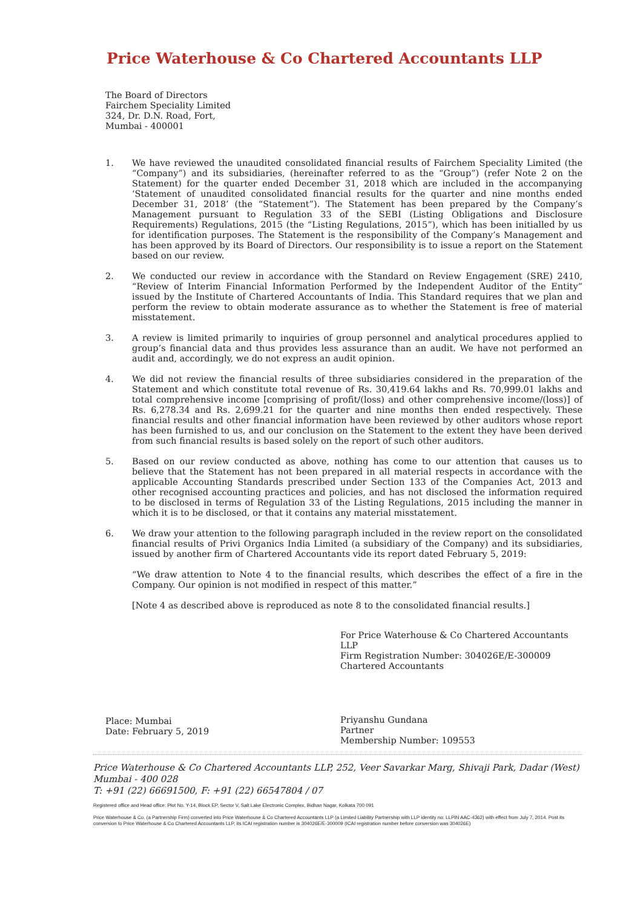Price Waterhouse & Co Chartered Accountants LLP
The Board of Directors
Fairchem Speciality Limited
324, Dr. D.N. Road, Fort,
Mumbai - 400001
1. We have reviewed the unaudited consolidated financial results of Fairchem Speciality Limited (the “Company”) and its subsidiaries, (hereinafter referred to as the “Group”) (refer Note 2 on the Statement) for the quarter ended December 31, 2018 which are included in the accompanying ‘Statement of unaudited consolidated financial results for the quarter and nine months ended December 31, 2018’ (the “Statement”). The Statement has been prepared by the Company’s Management pursuant to Regulation 33 of the SEBI (Listing Obligations and Disclosure Requirements) Regulations, 2015 (the “Listing Regulations, 2015”), which has been initialled by us for identification purposes. The Statement is the responsibility of the Company’s Management and has been approved by its Board of Directors. Our responsibility is to issue a report on the Statement based on our review.
2. We conducted our review in accordance with the Standard on Review Engagement (SRE) 2410, “Review of Interim Financial Information Performed by the Independent Auditor of the Entity” issued by the Institute of Chartered Accountants of India. This Standard requires that we plan and perform the review to obtain moderate assurance as to whether the Statement is free of material misstatement.
3. A review is limited primarily to inquiries of group personnel and analytical procedures applied to group’s financial data and thus provides less assurance than an audit. We have not performed an audit and, accordingly, we do not express an audit opinion.
4. We did not review the financial results of three subsidiaries considered in the preparation of the Statement and which constitute total revenue of Rs. 30,419.64 lakhs and Rs. 70,999.01 lakhs and total comprehensive income [comprising of profit/(loss) and other comprehensive income/(loss)] of Rs. 6,278.34 and Rs. 2,699.21 for the quarter and nine months then ended respectively. These financial results and other financial information have been reviewed by other auditors whose report has been furnished to us, and our conclusion on the Statement to the extent they have been derived from such financial results is based solely on the report of such other auditors.
5. Based on our review conducted as above, nothing has come to our attention that causes us to believe that the Statement has not been prepared in all material respects in accordance with the applicable Accounting Standards prescribed under Section 133 of the Companies Act, 2013 and other recognised accounting practices and policies, and has not disclosed the information required to be disclosed in terms of Regulation 33 of the Listing Regulations, 2015 including the manner in which it is to be disclosed, or that it contains any material misstatement.
6. We draw your attention to the following paragraph included in the review report on the consolidated financial results of Privi Organics India Limited (a subsidiary of the Company) and its subsidiaries, issued by another firm of Chartered Accountants vide its report dated February 5, 2019:
“We draw attention to Note 4 to the financial results, which describes the effect of a fire in the Company. Our opinion is not modified in respect of this matter.”
[Note 4 as described above is reproduced as note 8 to the consolidated financial results.]
Place: Mumbai
Date: February 5, 2019
For Price Waterhouse & Co Chartered Accountants LLP
Firm Registration Number: 304026E/E-300009
Chartered Accountants
Priyanshu Gundana
Partner
Membership Number: 109553
Price Waterhouse & Co Chartered Accountants LLP, 252, Veer Savarkar Marg, Shivaji Park, Dadar (West) Mumbai - 400 028
T: +91 (22) 66691500, F: +91 (22) 66547804 / 07
Registered office and Head office: Plot No. Y-14, Block EP, Sector V, Salt Lake Electronic Complex, Bidhan Nagar, Kolkata 700 091
Price Waterhouse & Co. (a Partnership Firm) converted into Price Waterhouse & Co Chartered Accountants LLP (a Limited Liability Partnership with LLP identity no: LLPIN AAC-4362) with effect from July 7, 2014. Post its conversion to Price Waterhouse & Co Chartered Accountants LLP, its ICAI registration number is 304026E/E-300009 (ICAI registration number before conversion was 304026E)